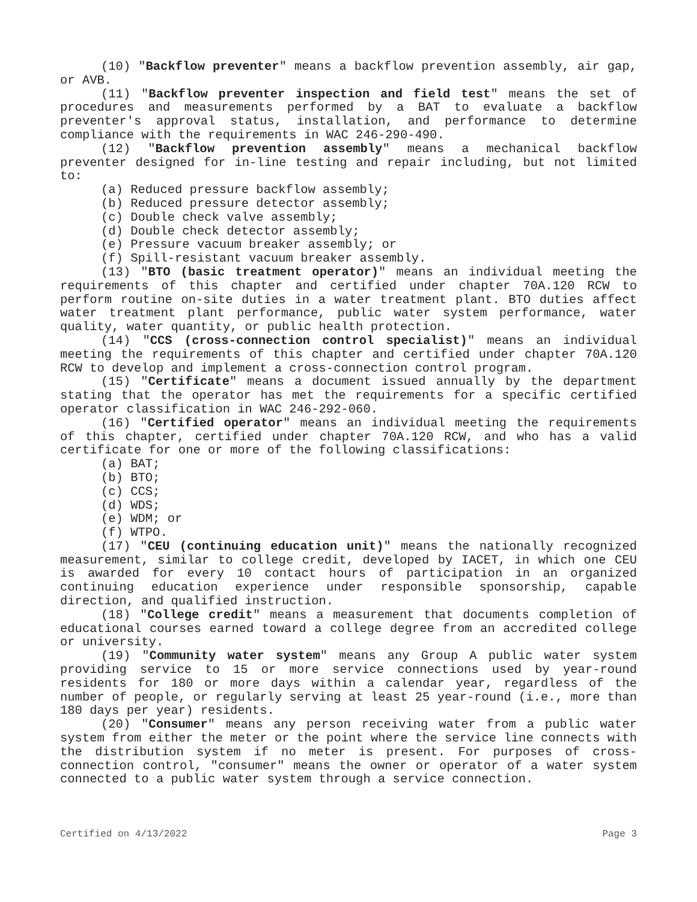(10) "Backflow preventer" means a backflow prevention assembly, air gap, or AVB.
(11) "Backflow preventer inspection and field test" means the set of procedures and measurements performed by a BAT to evaluate a backflow preventer's approval status, installation, and performance to determine compliance with the requirements in WAC 246-290-490.
(12) "Backflow prevention assembly" means a mechanical backflow preventer designed for in-line testing and repair including, but not limited to:
(a) Reduced pressure backflow assembly;
(b) Reduced pressure detector assembly;
(c) Double check valve assembly;
(d) Double check detector assembly;
(e) Pressure vacuum breaker assembly; or
(f) Spill-resistant vacuum breaker assembly.
(13) "BTO (basic treatment operator)" means an individual meeting the requirements of this chapter and certified under chapter 70A.120 RCW to perform routine on-site duties in a water treatment plant. BTO duties affect water treatment plant performance, public water system performance, water quality, water quantity, or public health protection.
(14) "CCS (cross-connection control specialist)" means an individual meeting the requirements of this chapter and certified under chapter 70A.120 RCW to develop and implement a cross-connection control program.
(15) "Certificate" means a document issued annually by the department stating that the operator has met the requirements for a specific certified operator classification in WAC 246-292-060.
(16) "Certified operator" means an individual meeting the requirements of this chapter, certified under chapter 70A.120 RCW, and who has a valid certificate for one or more of the following classifications:
(a) BAT;
(b) BTO;
(c) CCS;
(d) WDS;
(e) WDM; or
(f) WTPO.
(17) "CEU (continuing education unit)" means the nationally recognized measurement, similar to college credit, developed by IACET, in which one CEU is awarded for every 10 contact hours of participation in an organized continuing education experience under responsible sponsorship, capable direction, and qualified instruction.
(18) "College credit" means a measurement that documents completion of educational courses earned toward a college degree from an accredited college or university.
(19) "Community water system" means any Group A public water system providing service to 15 or more service connections used by year-round residents for 180 or more days within a calendar year, regardless of the number of people, or regularly serving at least 25 year-round (i.e., more than 180 days per year) residents.
(20) "Consumer" means any person receiving water from a public water system from either the meter or the point where the service line connects with the distribution system if no meter is present. For purposes of cross-connection control, "consumer" means the owner or operator of a water system connected to a public water system through a service connection.
Certified on 4/13/2022 Page 3